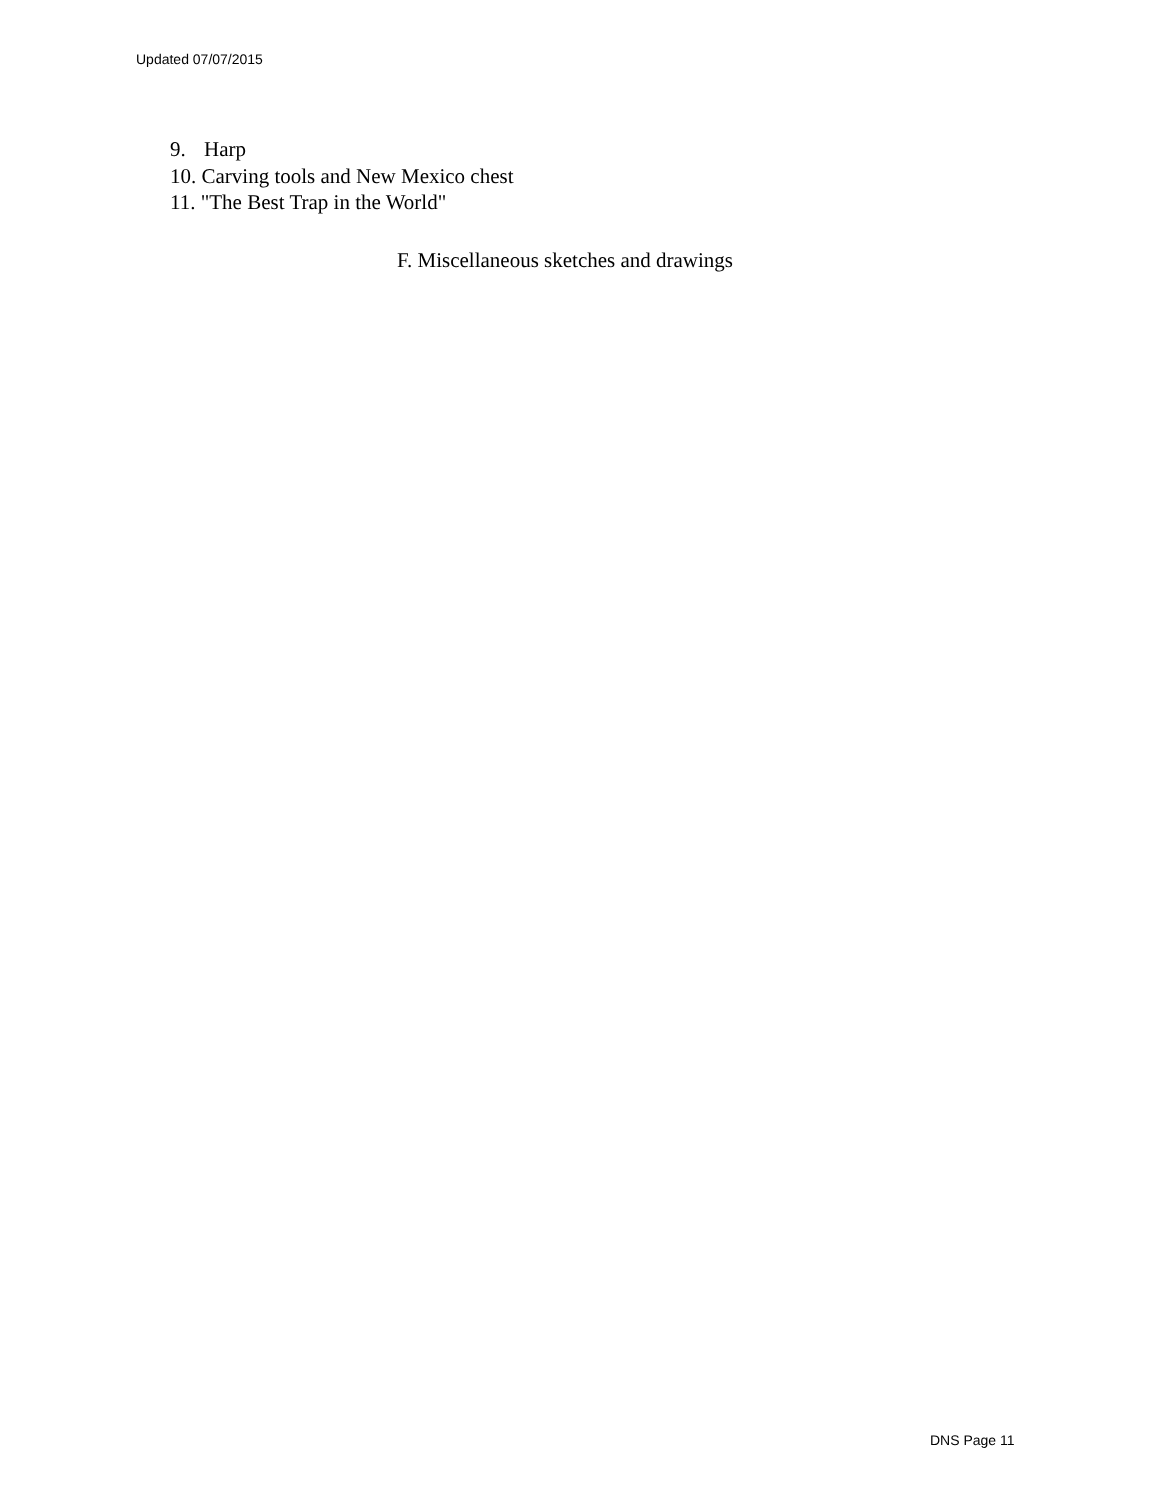Updated 07/07/2015
9. Harp
10. Carving tools and New Mexico chest
11. "The Best Trap in the World"
F. Miscellaneous sketches and drawings
DNS Page 11